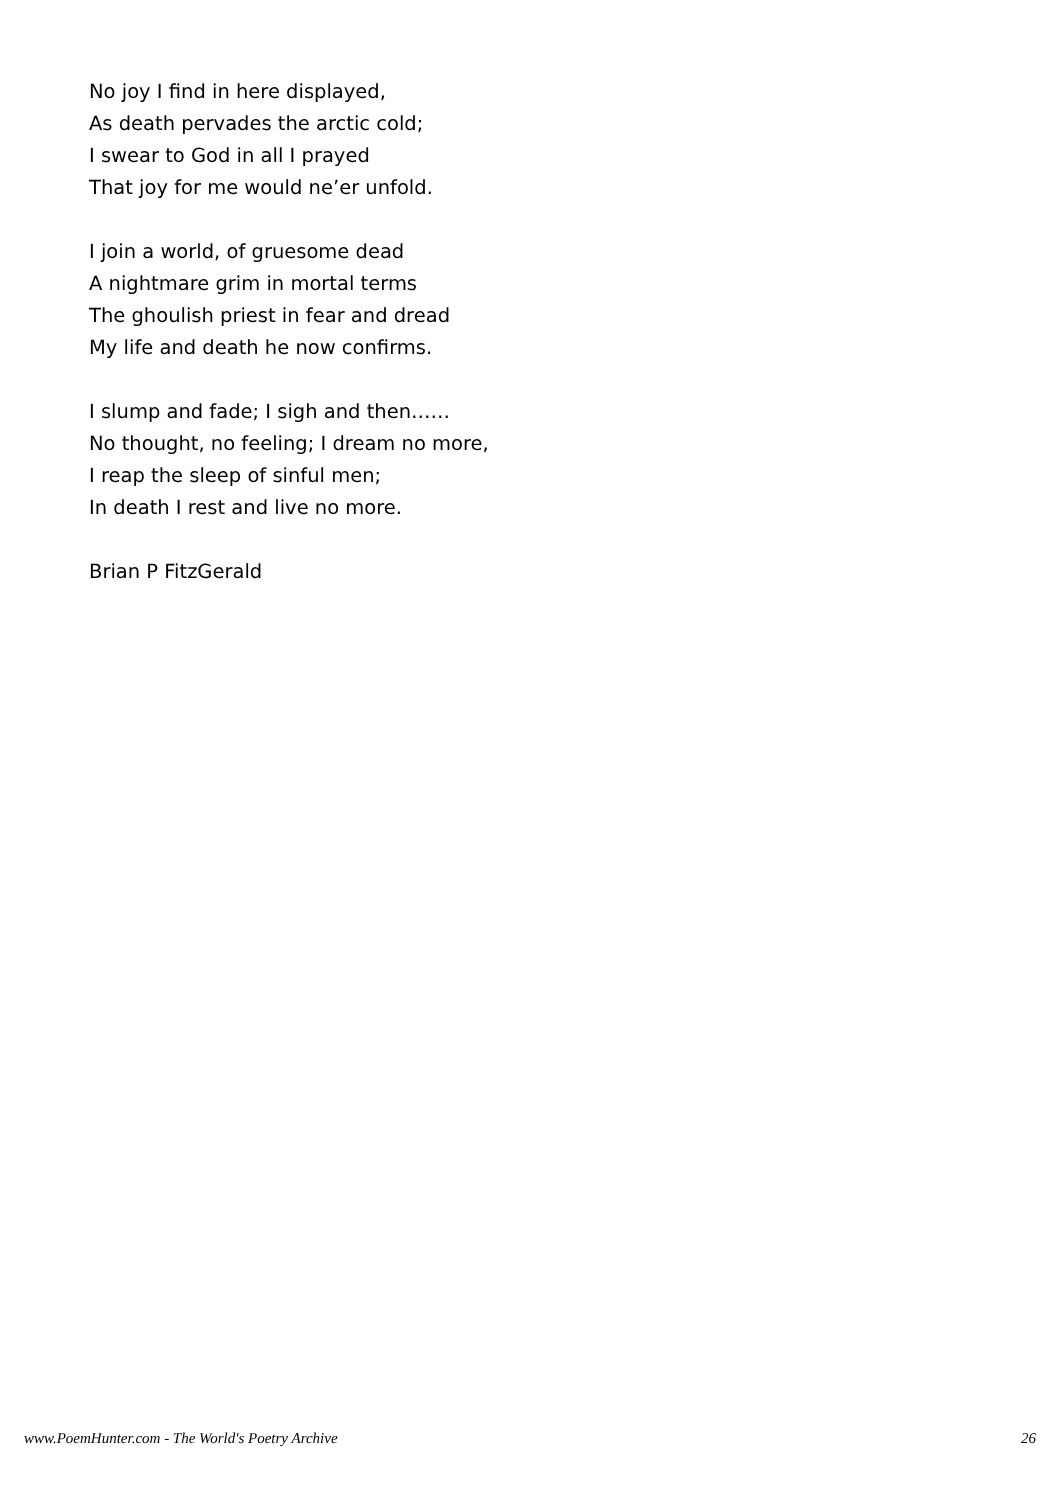No joy I find in here displayed,
As death pervades the arctic cold;
I swear to God in all I prayed
That joy for me would ne’er unfold.
I join a world, of gruesome dead
A nightmare grim in mortal terms
The ghoulish priest in fear and dread
My life and death he now confirms.
I slump and fade; I sigh and then……
No thought, no feeling; I dream no more,
I reap the sleep of sinful men;
In death I rest and live no more.
Brian P FitzGerald
www.PoemHunter.com - The World's Poetry Archive 26